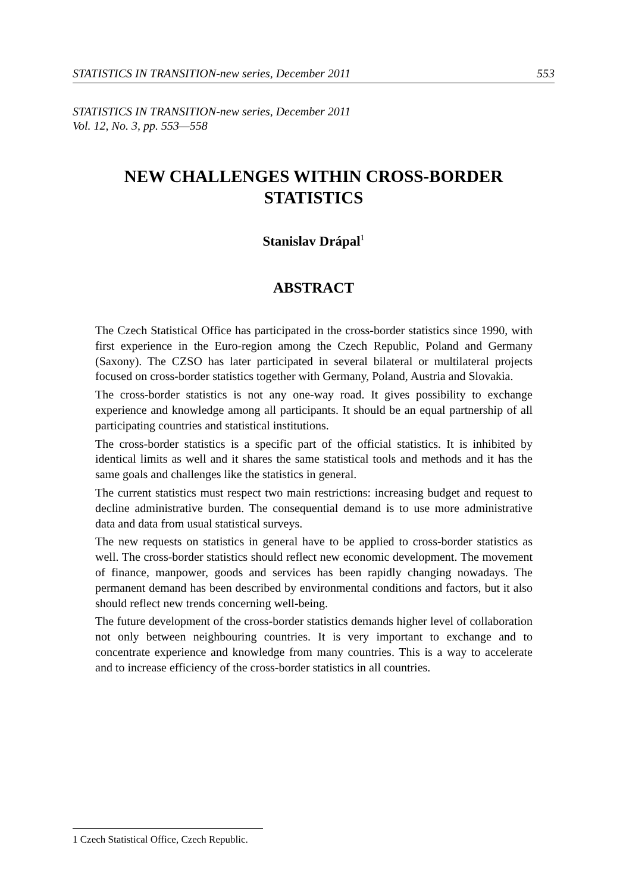STATISTICS IN TRANSITION-new series, December 2011 553
STATISTICS IN TRANSITION-new series, December 2011
Vol. 12, No. 3, pp. 553—558
NEW CHALLENGES WITHIN CROSS-BORDER
STATISTICS
Stanislav Drápal<sup>1</sup>
ABSTRACT
The Czech Statistical Office has participated in the cross-border statistics since 1990, with first experience in the Euro-region among the Czech Republic, Poland and Germany (Saxony). The CZSO has later participated in several bilateral or multilateral projects focused on cross-border statistics together with Germany, Poland, Austria and Slovakia.
The cross-border statistics is not any one-way road. It gives possibility to exchange experience and knowledge among all participants. It should be an equal partnership of all participating countries and statistical institutions.
The cross-border statistics is a specific part of the official statistics. It is inhibited by identical limits as well and it shares the same statistical tools and methods and it has the same goals and challenges like the statistics in general.
The current statistics must respect two main restrictions: increasing budget and request to decline administrative burden. The consequential demand is to use more administrative data and data from usual statistical surveys.
The new requests on statistics in general have to be applied to cross-border statistics as well. The cross-border statistics should reflect new economic development. The movement of finance, manpower, goods and services has been rapidly changing nowadays. The permanent demand has been described by environmental conditions and factors, but it also should reflect new trends concerning well-being.
The future development of the cross-border statistics demands higher level of collaboration not only between neighbouring countries. It is very important to exchange and to concentrate experience and knowledge from many countries. This is a way to accelerate and to increase efficiency of the cross-border statistics in all countries.
1 Czech Statistical Office, Czech Republic.